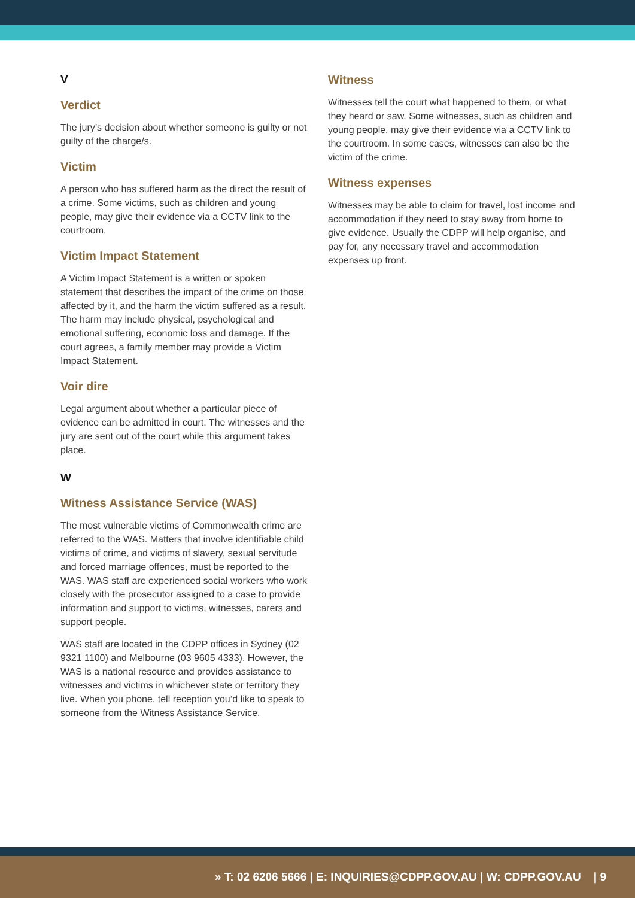V
Verdict
The jury’s decision about whether someone is guilty or not guilty of the charge/s.
Victim
A person who has suffered harm as the direct the result of a crime. Some victims, such as children and young people, may give their evidence via a CCTV link to the courtroom.
Victim Impact Statement
A Victim Impact Statement is a written or spoken statement that describes the impact of the crime on those affected by it, and the harm the victim suffered as a result. The harm may include physical, psychological and emotional suffering, economic loss and damage. If the court agrees, a family member may provide a Victim Impact Statement.
Voir dire
Legal argument about whether a particular piece of evidence can be admitted in court. The witnesses and the jury are sent out of the court while this argument takes place.
W
Witness Assistance Service (WAS)
The most vulnerable victims of Commonwealth crime are referred to the WAS. Matters that involve identifiable child victims of crime, and victims of slavery, sexual servitude and forced marriage offences, must be reported to the WAS. WAS staff are experienced social workers who work closely with the prosecutor assigned to a case to provide information and support to victims, witnesses, carers and support people.
WAS staff are located in the CDPP offices in Sydney (02 9321 1100) and Melbourne (03 9605 4333). However, the WAS is a national resource and provides assistance to witnesses and victims in whichever state or territory they live. When you phone, tell reception you’d like to speak to someone from the Witness Assistance Service.
Witness
Witnesses tell the court what happened to them, or what they heard or saw. Some witnesses, such as children and young people, may give their evidence via a CCTV link to the courtroom. In some cases, witnesses can also be the victim of the crime.
Witness expenses
Witnesses may be able to claim for travel, lost income and accommodation if they need to stay away from home to give evidence. Usually the CDPP will help organise, and pay for, any necessary travel and accommodation expenses up front.
» T: 02 6206 5666 | E: INQUIRIES@CDPP.GOV.AU | W: CDPP.GOV.AU | 9